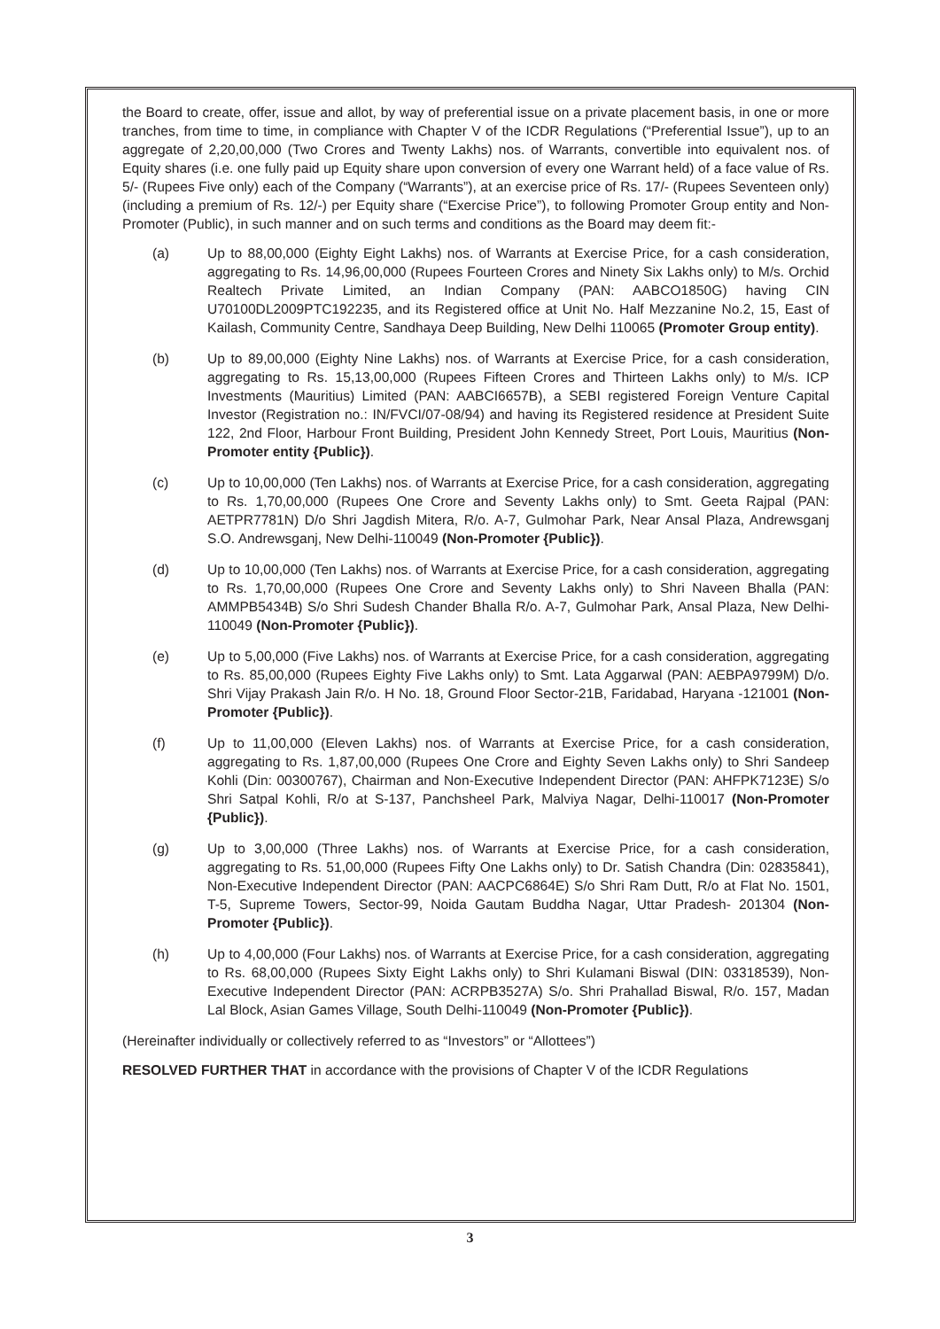the Board to create, offer, issue and allot, by way of preferential issue on a private placement basis, in one or more tranches, from time to time, in compliance with Chapter V of the ICDR Regulations (“Preferential Issue”), up to an aggregate of 2,20,00,000 (Two Crores and Twenty Lakhs) nos. of Warrants, convertible into equivalent nos. of Equity shares (i.e. one fully paid up Equity share upon conversion of every one Warrant held) of a face value of Rs. 5/- (Rupees Five only) each of the Company (“Warrants”), at an exercise price of Rs. 17/- (Rupees Seventeen only) (including a premium of Rs. 12/-) per Equity share (“Exercise Price”), to following Promoter Group entity and Non-Promoter (Public), in such manner and on such terms and conditions as the Board may deem fit:-
(a) Up to 88,00,000 (Eighty Eight Lakhs) nos. of Warrants at Exercise Price, for a cash consideration, aggregating to Rs. 14,96,00,000 (Rupees Fourteen Crores and Ninety Six Lakhs only) to M/s. Orchid Realtech Private Limited, an Indian Company (PAN: AABCO1850G) having CIN U70100DL2009PTC192235, and its Registered office at Unit No. Half Mezzanine No.2, 15, East of Kailash, Community Centre, Sandhaya Deep Building, New Delhi 110065 (Promoter Group entity).
(b) Up to 89,00,000 (Eighty Nine Lakhs) nos. of Warrants at Exercise Price, for a cash consideration, aggregating to Rs. 15,13,00,000 (Rupees Fifteen Crores and Thirteen Lakhs only) to M/s. ICP Investments (Mauritius) Limited (PAN: AABCI6657B), a SEBI registered Foreign Venture Capital Investor (Registration no.: IN/FVCI/07-08/94) and having its Registered residence at President Suite 122, 2nd Floor, Harbour Front Building, President John Kennedy Street, Port Louis, Mauritius (Non-Promoter entity {Public}).
(c) Up to 10,00,000 (Ten Lakhs) nos. of Warrants at Exercise Price, for a cash consideration, aggregating to Rs. 1,70,00,000 (Rupees One Crore and Seventy Lakhs only) to Smt. Geeta Rajpal (PAN: AETPR7781N) D/o Shri Jagdish Mitera, R/o. A-7, Gulmohar Park, Near Ansal Plaza, Andrewsganj S.O. Andrewsganj, New Delhi-110049 (Non-Promoter {Public}).
(d) Up to 10,00,000 (Ten Lakhs) nos. of Warrants at Exercise Price, for a cash consideration, aggregating to Rs. 1,70,00,000 (Rupees One Crore and Seventy Lakhs only) to Shri Naveen Bhalla (PAN: AMMPB5434B) S/o Shri Sudesh Chander Bhalla R/o. A-7, Gulmohar Park, Ansal Plaza, New Delhi-110049 (Non-Promoter {Public}).
(e) Up to 5,00,000 (Five Lakhs) nos. of Warrants at Exercise Price, for a cash consideration, aggregating to Rs. 85,00,000 (Rupees Eighty Five Lakhs only) to Smt. Lata Aggarwal (PAN: AEBPA9799M) D/o. Shri Vijay Prakash Jain R/o. H No. 18, Ground Floor Sector-21B, Faridabad, Haryana -121001 (Non-Promoter {Public}).
(f) Up to 11,00,000 (Eleven Lakhs) nos. of Warrants at Exercise Price, for a cash consideration, aggregating to Rs. 1,87,00,000 (Rupees One Crore and Eighty Seven Lakhs only) to Shri Sandeep Kohli (Din: 00300767), Chairman and Non-Executive Independent Director (PAN: AHFPK7123E) S/o Shri Satpal Kohli, R/o at S-137, Panchsheel Park, Malviya Nagar, Delhi-110017 (Non-Promoter {Public}).
(g) Up to 3,00,000 (Three Lakhs) nos. of Warrants at Exercise Price, for a cash consideration, aggregating to Rs. 51,00,000 (Rupees Fifty One Lakhs only) to Dr. Satish Chandra (Din: 02835841), Non-Executive Independent Director (PAN: AACPC6864E) S/o Shri Ram Dutt, R/o at Flat No. 1501, T-5, Supreme Towers, Sector-99, Noida Gautam Buddha Nagar, Uttar Pradesh- 201304 (Non-Promoter {Public}).
(h) Up to 4,00,000 (Four Lakhs) nos. of Warrants at Exercise Price, for a cash consideration, aggregating to Rs. 68,00,000 (Rupees Sixty Eight Lakhs only) to Shri Kulamani Biswal (DIN: 03318539), Non-Executive Independent Director (PAN: ACRPB3527A) S/o. Shri Prahallad Biswal, R/o. 157, Madan Lal Block, Asian Games Village, South Delhi-110049 (Non-Promoter {Public}).
(Hereinafter individually or collectively referred to as “Investors” or “Allottees”)
RESOLVED FURTHER THAT in accordance with the provisions of Chapter V of the ICDR Regulations
3